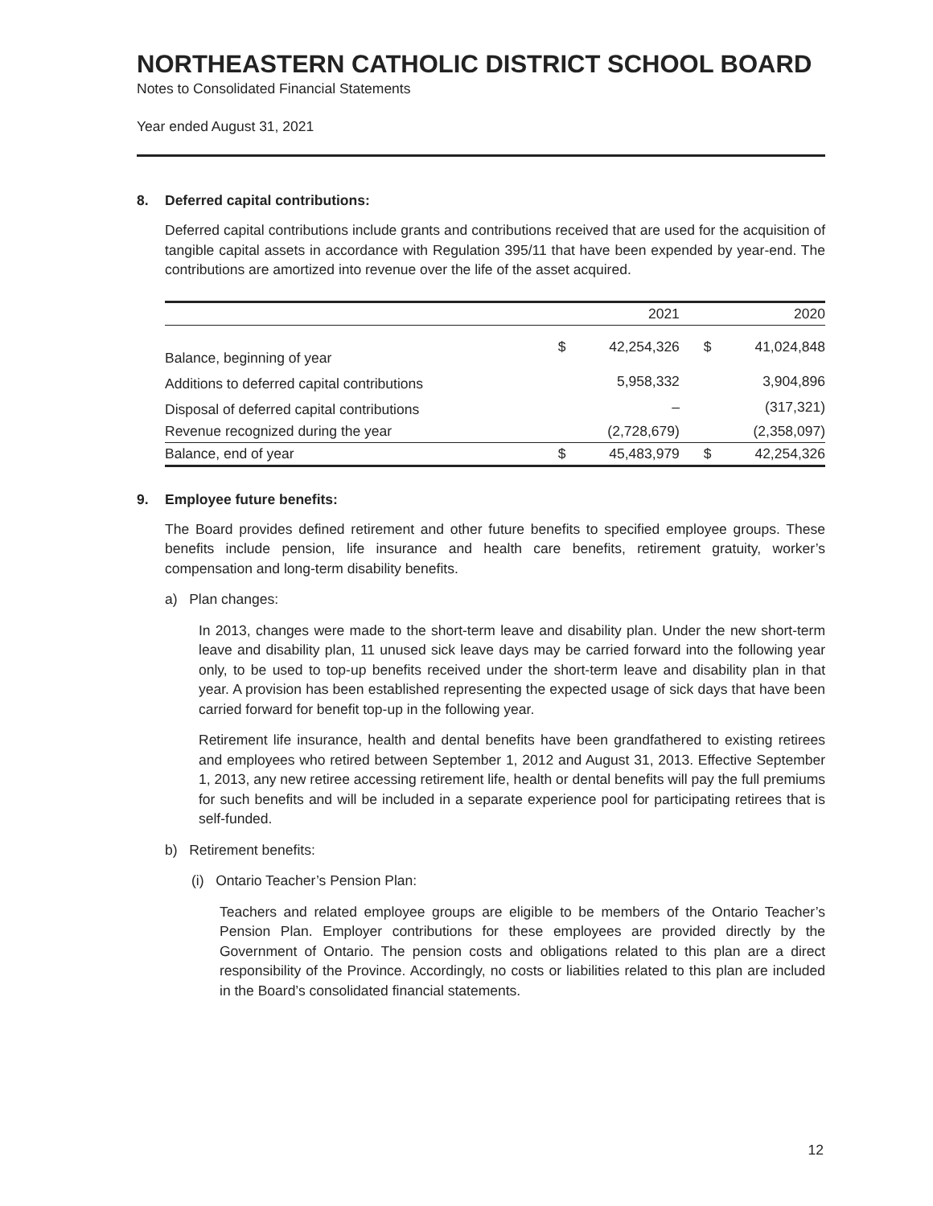NORTHEASTERN CATHOLIC DISTRICT SCHOOL BOARD
Notes to Consolidated Financial Statements
Year ended August 31, 2021
8. Deferred capital contributions:
Deferred capital contributions include grants and contributions received that are used for the acquisition of tangible capital assets in accordance with Regulation 395/11 that have been expended by year-end. The contributions are amortized into revenue over the life of the asset acquired.
| | | 2021 | | | 2020 |
| --- | --- | --- | --- | --- | --- |
| Balance, beginning of year | $ | 42,254,326 | | $ | 41,024,848 |
| Additions to deferred capital contributions | | 5,958,332 | | | 3,904,896 |
| Disposal of deferred capital contributions | | – | | | (317,321) |
| Revenue recognized during the year | | (2,728,679) | | | (2,358,097) |
| Balance, end of year | $ | 45,483,979 | | $ | 42,254,326 |
9. Employee future benefits:
The Board provides defined retirement and other future benefits to specified employee groups. These benefits include pension, life insurance and health care benefits, retirement gratuity, worker’s compensation and long-term disability benefits.
a) Plan changes:
In 2013, changes were made to the short-term leave and disability plan. Under the new short-term leave and disability plan, 11 unused sick leave days may be carried forward into the following year only, to be used to top-up benefits received under the short-term leave and disability plan in that year. A provision has been established representing the expected usage of sick days that have been carried forward for benefit top-up in the following year.
Retirement life insurance, health and dental benefits have been grandfathered to existing retirees and employees who retired between September 1, 2012 and August 31, 2013. Effective September 1, 2013, any new retiree accessing retirement life, health or dental benefits will pay the full premiums for such benefits and will be included in a separate experience pool for participating retirees that is self-funded.
b) Retirement benefits:
(i) Ontario Teacher’s Pension Plan:
Teachers and related employee groups are eligible to be members of the Ontario Teacher’s Pension Plan. Employer contributions for these employees are provided directly by the Government of Ontario. The pension costs and obligations related to this plan are a direct responsibility of the Province. Accordingly, no costs or liabilities related to this plan are included in the Board’s consolidated financial statements.
12